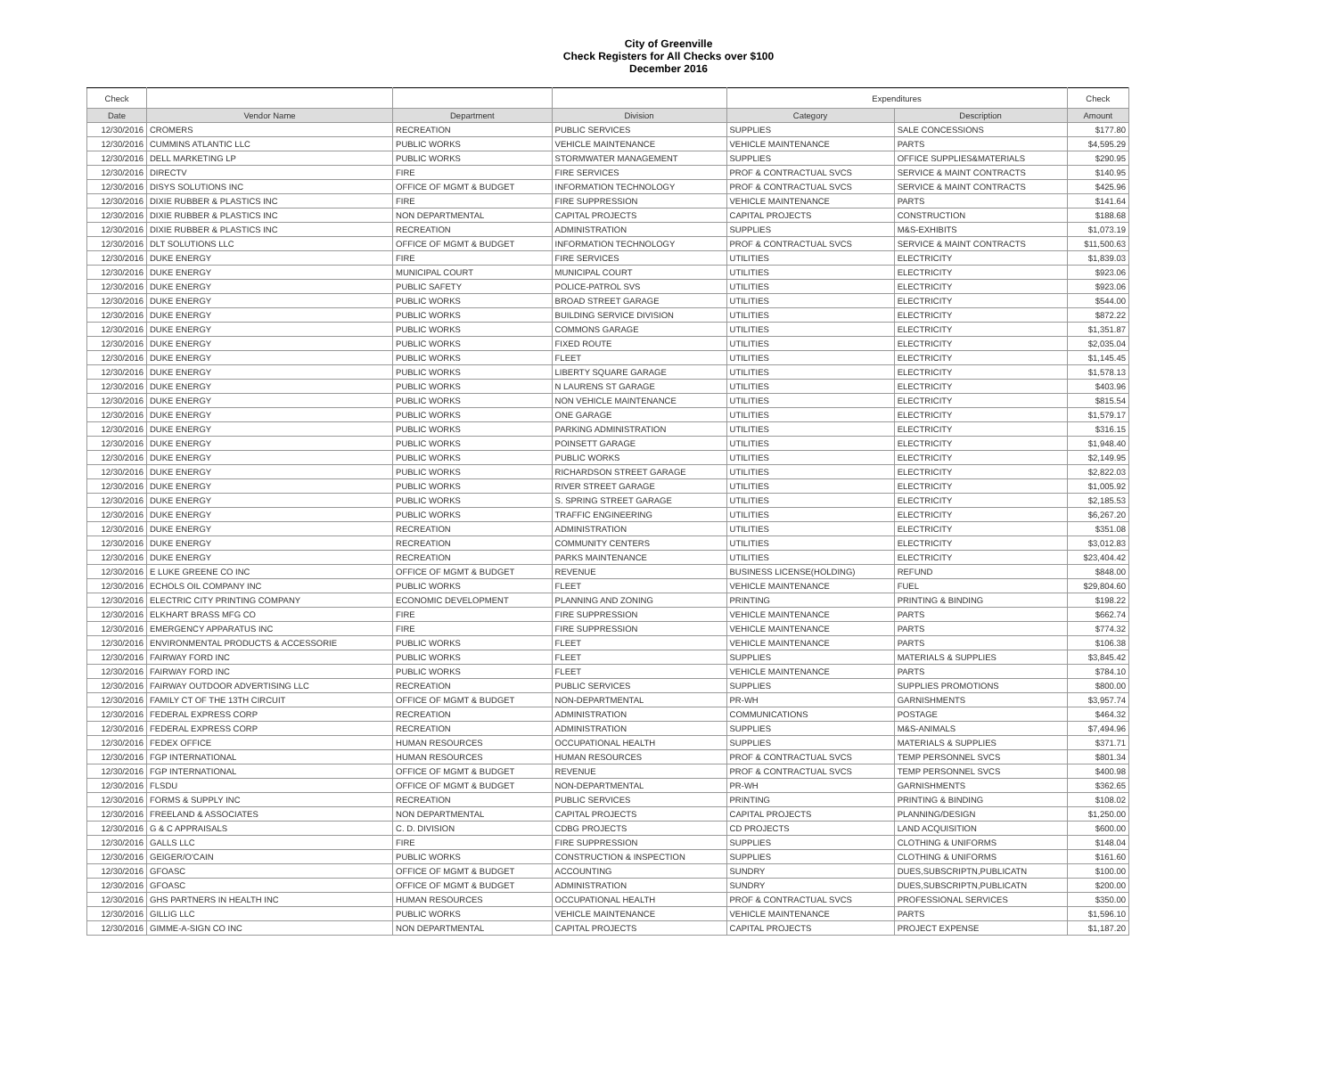City of Greenville
Check Registers for All Checks over $100
December 2016
| Check | | | | Expenditures | | Check |
| --- | --- | --- | --- | --- | --- | --- |
| Date | Vendor Name | Department | Division | Category | Description | Amount |
| 12/30/2016 | CROMERS | RECREATION | PUBLIC SERVICES | SUPPLIES | SALE CONCESSIONS | $177.80 |
| 12/30/2016 | CUMMINS ATLANTIC LLC | PUBLIC WORKS | VEHICLE MAINTENANCE | VEHICLE MAINTENANCE | PARTS | $4,595.29 |
| 12/30/2016 | DELL MARKETING LP | PUBLIC WORKS | STORMWATER MANAGEMENT | SUPPLIES | OFFICE SUPPLIES&MATERIALS | $290.95 |
| 12/30/2016 | DIRECTV | FIRE | FIRE SERVICES | PROF & CONTRACTUAL SVCS | SERVICE & MAINT CONTRACTS | $140.95 |
| 12/30/2016 | DISYS SOLUTIONS INC | OFFICE OF MGMT & BUDGET | INFORMATION TECHNOLOGY | PROF & CONTRACTUAL SVCS | SERVICE & MAINT CONTRACTS | $425.96 |
| 12/30/2016 | DIXIE RUBBER & PLASTICS INC | FIRE | FIRE SUPPRESSION | VEHICLE MAINTENANCE | PARTS | $141.64 |
| 12/30/2016 | DIXIE RUBBER & PLASTICS INC | NON DEPARTMENTAL | CAPITAL PROJECTS | CAPITAL PROJECTS | CONSTRUCTION | $188.68 |
| 12/30/2016 | DIXIE RUBBER & PLASTICS INC | RECREATION | ADMINISTRATION | SUPPLIES | M&S-EXHIBITS | $1,073.19 |
| 12/30/2016 | DLT SOLUTIONS LLC | OFFICE OF MGMT & BUDGET | INFORMATION TECHNOLOGY | PROF & CONTRACTUAL SVCS | SERVICE & MAINT CONTRACTS | $11,500.63 |
| 12/30/2016 | DUKE ENERGY | FIRE | FIRE SERVICES | UTILITIES | ELECTRICITY | $1,839.03 |
| 12/30/2016 | DUKE ENERGY | MUNICIPAL COURT | MUNICIPAL COURT | UTILITIES | ELECTRICITY | $923.06 |
| 12/30/2016 | DUKE ENERGY | PUBLIC SAFETY | POLICE-PATROL SVS | UTILITIES | ELECTRICITY | $923.06 |
| 12/30/2016 | DUKE ENERGY | PUBLIC WORKS | BROAD STREET GARAGE | UTILITIES | ELECTRICITY | $544.00 |
| 12/30/2016 | DUKE ENERGY | PUBLIC WORKS | BUILDING SERVICE DIVISION | UTILITIES | ELECTRICITY | $872.22 |
| 12/30/2016 | DUKE ENERGY | PUBLIC WORKS | COMMONS GARAGE | UTILITIES | ELECTRICITY | $1,351.87 |
| 12/30/2016 | DUKE ENERGY | PUBLIC WORKS | FIXED ROUTE | UTILITIES | ELECTRICITY | $2,035.04 |
| 12/30/2016 | DUKE ENERGY | PUBLIC WORKS | FLEET | UTILITIES | ELECTRICITY | $1,145.45 |
| 12/30/2016 | DUKE ENERGY | PUBLIC WORKS | LIBERTY SQUARE GARAGE | UTILITIES | ELECTRICITY | $1,578.13 |
| 12/30/2016 | DUKE ENERGY | PUBLIC WORKS | N LAURENS ST GARAGE | UTILITIES | ELECTRICITY | $403.96 |
| 12/30/2016 | DUKE ENERGY | PUBLIC WORKS | NON VEHICLE MAINTENANCE | UTILITIES | ELECTRICITY | $815.54 |
| 12/30/2016 | DUKE ENERGY | PUBLIC WORKS | ONE GARAGE | UTILITIES | ELECTRICITY | $1,579.17 |
| 12/30/2016 | DUKE ENERGY | PUBLIC WORKS | PARKING ADMINISTRATION | UTILITIES | ELECTRICITY | $316.15 |
| 12/30/2016 | DUKE ENERGY | PUBLIC WORKS | POINSETT GARAGE | UTILITIES | ELECTRICITY | $1,948.40 |
| 12/30/2016 | DUKE ENERGY | PUBLIC WORKS | PUBLIC WORKS | UTILITIES | ELECTRICITY | $2,149.95 |
| 12/30/2016 | DUKE ENERGY | PUBLIC WORKS | RICHARDSON STREET GARAGE | UTILITIES | ELECTRICITY | $2,822.03 |
| 12/30/2016 | DUKE ENERGY | PUBLIC WORKS | RIVER STREET GARAGE | UTILITIES | ELECTRICITY | $1,005.92 |
| 12/30/2016 | DUKE ENERGY | PUBLIC WORKS | S. SPRING STREET GARAGE | UTILITIES | ELECTRICITY | $2,185.53 |
| 12/30/2016 | DUKE ENERGY | PUBLIC WORKS | TRAFFIC ENGINEERING | UTILITIES | ELECTRICITY | $6,267.20 |
| 12/30/2016 | DUKE ENERGY | RECREATION | ADMINISTRATION | UTILITIES | ELECTRICITY | $351.08 |
| 12/30/2016 | DUKE ENERGY | RECREATION | COMMUNITY CENTERS | UTILITIES | ELECTRICITY | $3,012.83 |
| 12/30/2016 | DUKE ENERGY | RECREATION | PARKS MAINTENANCE | UTILITIES | ELECTRICITY | $23,404.42 |
| 12/30/2016 | E LUKE GREENE CO INC | OFFICE OF MGMT & BUDGET | REVENUE | BUSINESS LICENSE(HOLDING) | REFUND | $848.00 |
| 12/30/2016 | ECHOLS OIL COMPANY INC | PUBLIC WORKS | FLEET | VEHICLE MAINTENANCE | FUEL | $29,804.60 |
| 12/30/2016 | ELECTRIC CITY PRINTING COMPANY | ECONOMIC DEVELOPMENT | PLANNING AND ZONING | PRINTING | PRINTING & BINDING | $198.22 |
| 12/30/2016 | ELKHART BRASS MFG CO | FIRE | FIRE SUPPRESSION | VEHICLE MAINTENANCE | PARTS | $662.74 |
| 12/30/2016 | EMERGENCY APPARATUS INC | FIRE | FIRE SUPPRESSION | VEHICLE MAINTENANCE | PARTS | $774.32 |
| 12/30/2016 | ENVIRONMENTAL PRODUCTS & ACCESSORIE | PUBLIC WORKS | FLEET | VEHICLE MAINTENANCE | PARTS | $106.38 |
| 12/30/2016 | FAIRWAY FORD INC | PUBLIC WORKS | FLEET | SUPPLIES | MATERIALS & SUPPLIES | $3,845.42 |
| 12/30/2016 | FAIRWAY FORD INC | PUBLIC WORKS | FLEET | VEHICLE MAINTENANCE | PARTS | $784.10 |
| 12/30/2016 | FAIRWAY OUTDOOR ADVERTISING LLC | RECREATION | PUBLIC SERVICES | SUPPLIES | SUPPLIES PROMOTIONS | $800.00 |
| 12/30/2016 | FAMILY CT OF THE 13TH CIRCUIT | OFFICE OF MGMT & BUDGET | NON-DEPARTMENTAL | PR-WH | GARNISHMENTS | $3,957.74 |
| 12/30/2016 | FEDERAL EXPRESS CORP | RECREATION | ADMINISTRATION | COMMUNICATIONS | POSTAGE | $464.32 |
| 12/30/2016 | FEDERAL EXPRESS CORP | RECREATION | ADMINISTRATION | SUPPLIES | M&S-ANIMALS | $7,494.96 |
| 12/30/2016 | FEDEX OFFICE | HUMAN RESOURCES | OCCUPATIONAL HEALTH | SUPPLIES | MATERIALS & SUPPLIES | $371.71 |
| 12/30/2016 | FGP INTERNATIONAL | HUMAN RESOURCES | HUMAN RESOURCES | PROF & CONTRACTUAL SVCS | TEMP PERSONNEL SVCS | $801.34 |
| 12/30/2016 | FGP INTERNATIONAL | OFFICE OF MGMT & BUDGET | REVENUE | PROF & CONTRACTUAL SVCS | TEMP PERSONNEL SVCS | $400.98 |
| 12/30/2016 | FLSDU | OFFICE OF MGMT & BUDGET | NON-DEPARTMENTAL | PR-WH | GARNISHMENTS | $362.65 |
| 12/30/2016 | FORMS & SUPPLY INC | RECREATION | PUBLIC SERVICES | PRINTING | PRINTING & BINDING | $108.02 |
| 12/30/2016 | FREELAND & ASSOCIATES | NON DEPARTMENTAL | CAPITAL PROJECTS | CAPITAL PROJECTS | PLANNING/DESIGN | $1,250.00 |
| 12/30/2016 | G & C APPRAISALS | C. D. DIVISION | CDBG PROJECTS | CD PROJECTS | LAND ACQUISITION | $600.00 |
| 12/30/2016 | GALLS LLC | FIRE | FIRE SUPPRESSION | SUPPLIES | CLOTHING & UNIFORMS | $148.04 |
| 12/30/2016 | GEIGER/O'CAIN | PUBLIC WORKS | CONSTRUCTION & INSPECTION | SUPPLIES | CLOTHING & UNIFORMS | $161.60 |
| 12/30/2016 | GFOASC | OFFICE OF MGMT & BUDGET | ACCOUNTING | SUNDRY | DUES,SUBSCRIPTN,PUBLICATN | $100.00 |
| 12/30/2016 | GFOASC | OFFICE OF MGMT & BUDGET | ADMINISTRATION | SUNDRY | DUES,SUBSCRIPTN,PUBLICATN | $200.00 |
| 12/30/2016 | GHS PARTNERS IN HEALTH INC | HUMAN RESOURCES | OCCUPATIONAL HEALTH | PROF & CONTRACTUAL SVCS | PROFESSIONAL SERVICES | $350.00 |
| 12/30/2016 | GILLIG LLC | PUBLIC WORKS | VEHICLE MAINTENANCE | VEHICLE MAINTENANCE | PARTS | $1,596.10 |
| 12/30/2016 | GIMME-A-SIGN CO INC | NON DEPARTMENTAL | CAPITAL PROJECTS | CAPITAL PROJECTS | PROJECT EXPENSE | $1,187.20 |